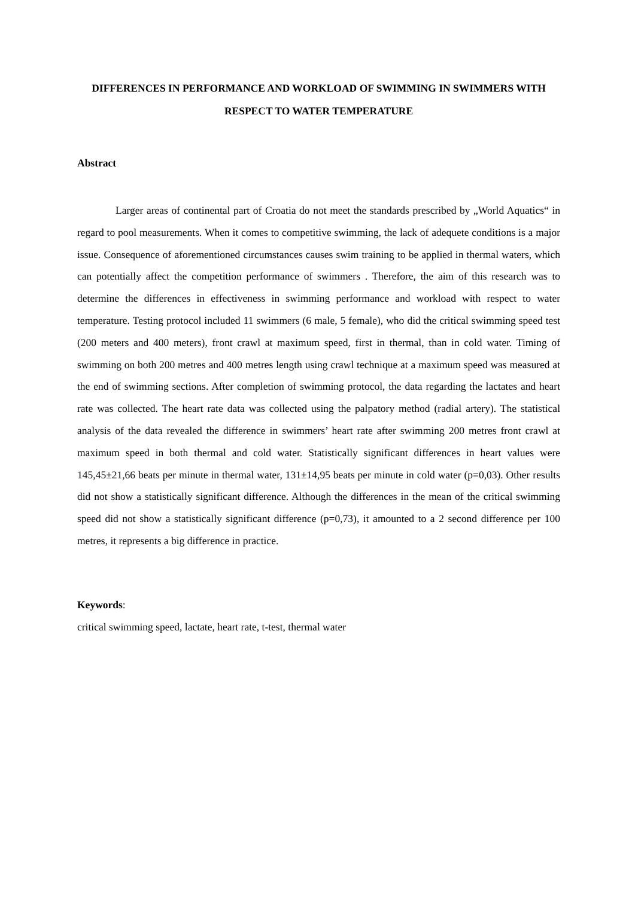DIFFERENCES IN PERFORMANCE AND WORKLOAD OF SWIMMING IN SWIMMERS WITH RESPECT TO WATER TEMPERATURE
Abstract
Larger areas of continental part of Croatia do not meet the standards prescribed by „World Aquatics“ in regard to pool measurements. When it comes to competitive swimming, the lack of adequete conditions is a major issue. Consequence of aforementioned circumstances causes swim training to be applied in thermal waters, which can potentially affect the competition performance of swimmers . Therefore, the aim of this research was to determine the differences in effectiveness in swimming performance and workload with respect to water temperature. Testing protocol included 11 swimmers (6 male, 5 female), who did the critical swimming speed test (200 meters and 400 meters), front crawl at maximum speed, first in thermal, than in cold water. Timing of swimming on both 200 metres and 400 metres length using crawl technique at a maximum speed was measured at the end of swimming sections. After completion of swimming protocol, the data regarding the lactates and heart rate was collected. The heart rate data was collected using the palpatory method (radial artery). The statistical analysis of the data revealed the difference in swimmers’ heart rate after swimming 200 metres front crawl at maximum speed in both thermal and cold water. Statistically significant differences in heart values were 145,45±21,66 beats per minute in thermal water, 131±14,95 beats per minute in cold water (p=0,03). Other results did not show a statistically significant difference. Although the differences in the mean of the critical swimming speed did not show a statistically significant difference (p=0,73), it amounted to a 2 second difference per 100 metres, it represents a big difference in practice.
Keywords:
critical swimming speed, lactate, heart rate, t-test, thermal water